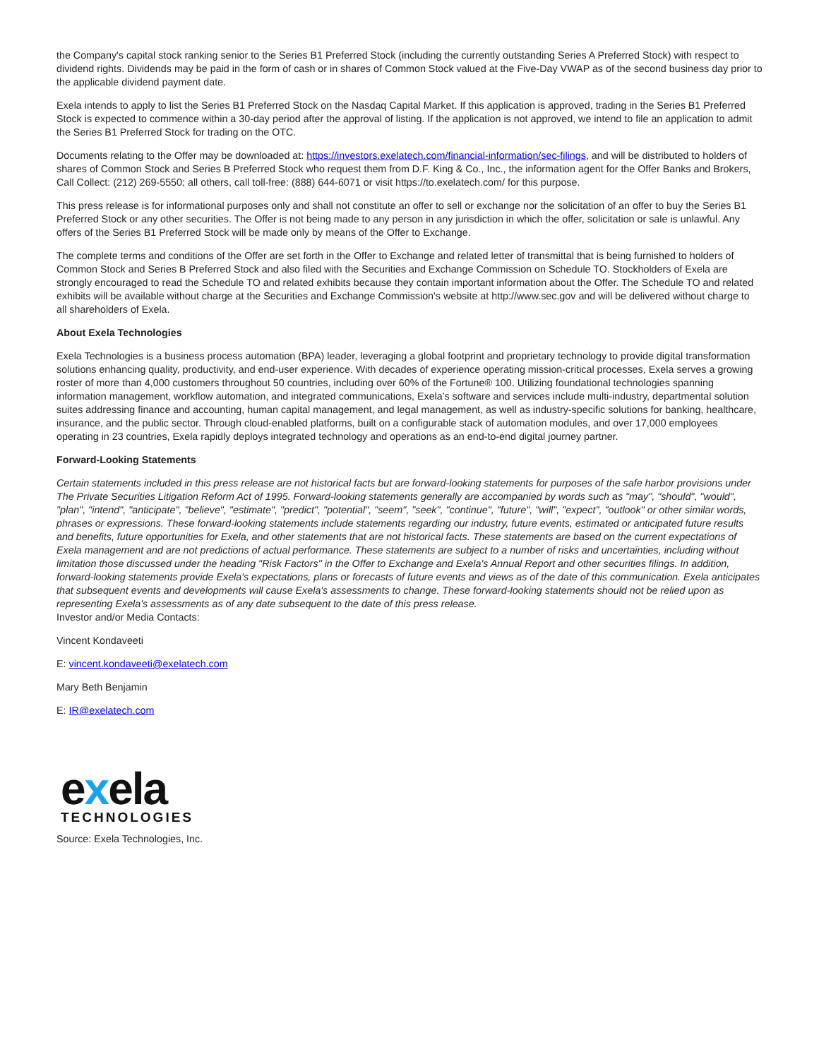the Company's capital stock ranking senior to the Series B1 Preferred Stock (including the currently outstanding Series A Preferred Stock) with respect to dividend rights. Dividends may be paid in the form of cash or in shares of Common Stock valued at the Five-Day VWAP as of the second business day prior to the applicable dividend payment date.
Exela intends to apply to list the Series B1 Preferred Stock on the Nasdaq Capital Market. If this application is approved, trading in the Series B1 Preferred Stock is expected to commence within a 30-day period after the approval of listing. If the application is not approved, we intend to file an application to admit the Series B1 Preferred Stock for trading on the OTC.
Documents relating to the Offer may be downloaded at: https://investors.exelatech.com/financial-information/sec-filings, and will be distributed to holders of shares of Common Stock and Series B Preferred Stock who request them from D.F. King & Co., Inc., the information agent for the Offer Banks and Brokers, Call Collect: (212) 269-5550; all others, call toll-free: (888) 644-6071 or visit https://to.exelatech.com/ for this purpose.
This press release is for informational purposes only and shall not constitute an offer to sell or exchange nor the solicitation of an offer to buy the Series B1 Preferred Stock or any other securities. The Offer is not being made to any person in any jurisdiction in which the offer, solicitation or sale is unlawful. Any offers of the Series B1 Preferred Stock will be made only by means of the Offer to Exchange.
The complete terms and conditions of the Offer are set forth in the Offer to Exchange and related letter of transmittal that is being furnished to holders of Common Stock and Series B Preferred Stock and also filed with the Securities and Exchange Commission on Schedule TO. Stockholders of Exela are strongly encouraged to read the Schedule TO and related exhibits because they contain important information about the Offer. The Schedule TO and related exhibits will be available without charge at the Securities and Exchange Commission's website at http://www.sec.gov and will be delivered without charge to all shareholders of Exela.
About Exela Technologies
Exela Technologies is a business process automation (BPA) leader, leveraging a global footprint and proprietary technology to provide digital transformation solutions enhancing quality, productivity, and end-user experience. With decades of experience operating mission-critical processes, Exela serves a growing roster of more than 4,000 customers throughout 50 countries, including over 60% of the Fortune® 100. Utilizing foundational technologies spanning information management, workflow automation, and integrated communications, Exela's software and services include multi-industry, departmental solution suites addressing finance and accounting, human capital management, and legal management, as well as industry-specific solutions for banking, healthcare, insurance, and the public sector. Through cloud-enabled platforms, built on a configurable stack of automation modules, and over 17,000 employees operating in 23 countries, Exela rapidly deploys integrated technology and operations as an end-to-end digital journey partner.
Forward-Looking Statements
Certain statements included in this press release are not historical facts but are forward-looking statements for purposes of the safe harbor provisions under The Private Securities Litigation Reform Act of 1995. Forward-looking statements generally are accompanied by words such as "may", "should", "would", "plan", "intend", "anticipate", "believe", "estimate", "predict", "potential", "seem", "seek", "continue", "future", "will", "expect", "outlook" or other similar words, phrases or expressions. These forward-looking statements include statements regarding our industry, future events, estimated or anticipated future results and benefits, future opportunities for Exela, and other statements that are not historical facts. These statements are based on the current expectations of Exela management and are not predictions of actual performance. These statements are subject to a number of risks and uncertainties, including without limitation those discussed under the heading "Risk Factors" in the Offer to Exchange and Exela's Annual Report and other securities filings. In addition, forward-looking statements provide Exela's expectations, plans or forecasts of future events and views as of the date of this communication. Exela anticipates that subsequent events and developments will cause Exela's assessments to change. These forward-looking statements should not be relied upon as representing Exela's assessments as of any date subsequent to the date of this press release.
Investor and/or Media Contacts:
Vincent Kondaveeti
E: vincent.kondaveeti@exelatech.com
Mary Beth Benjamin
E: IR@exelatech.com
exela
TECHNOLOGIES
Source: Exela Technologies, Inc.